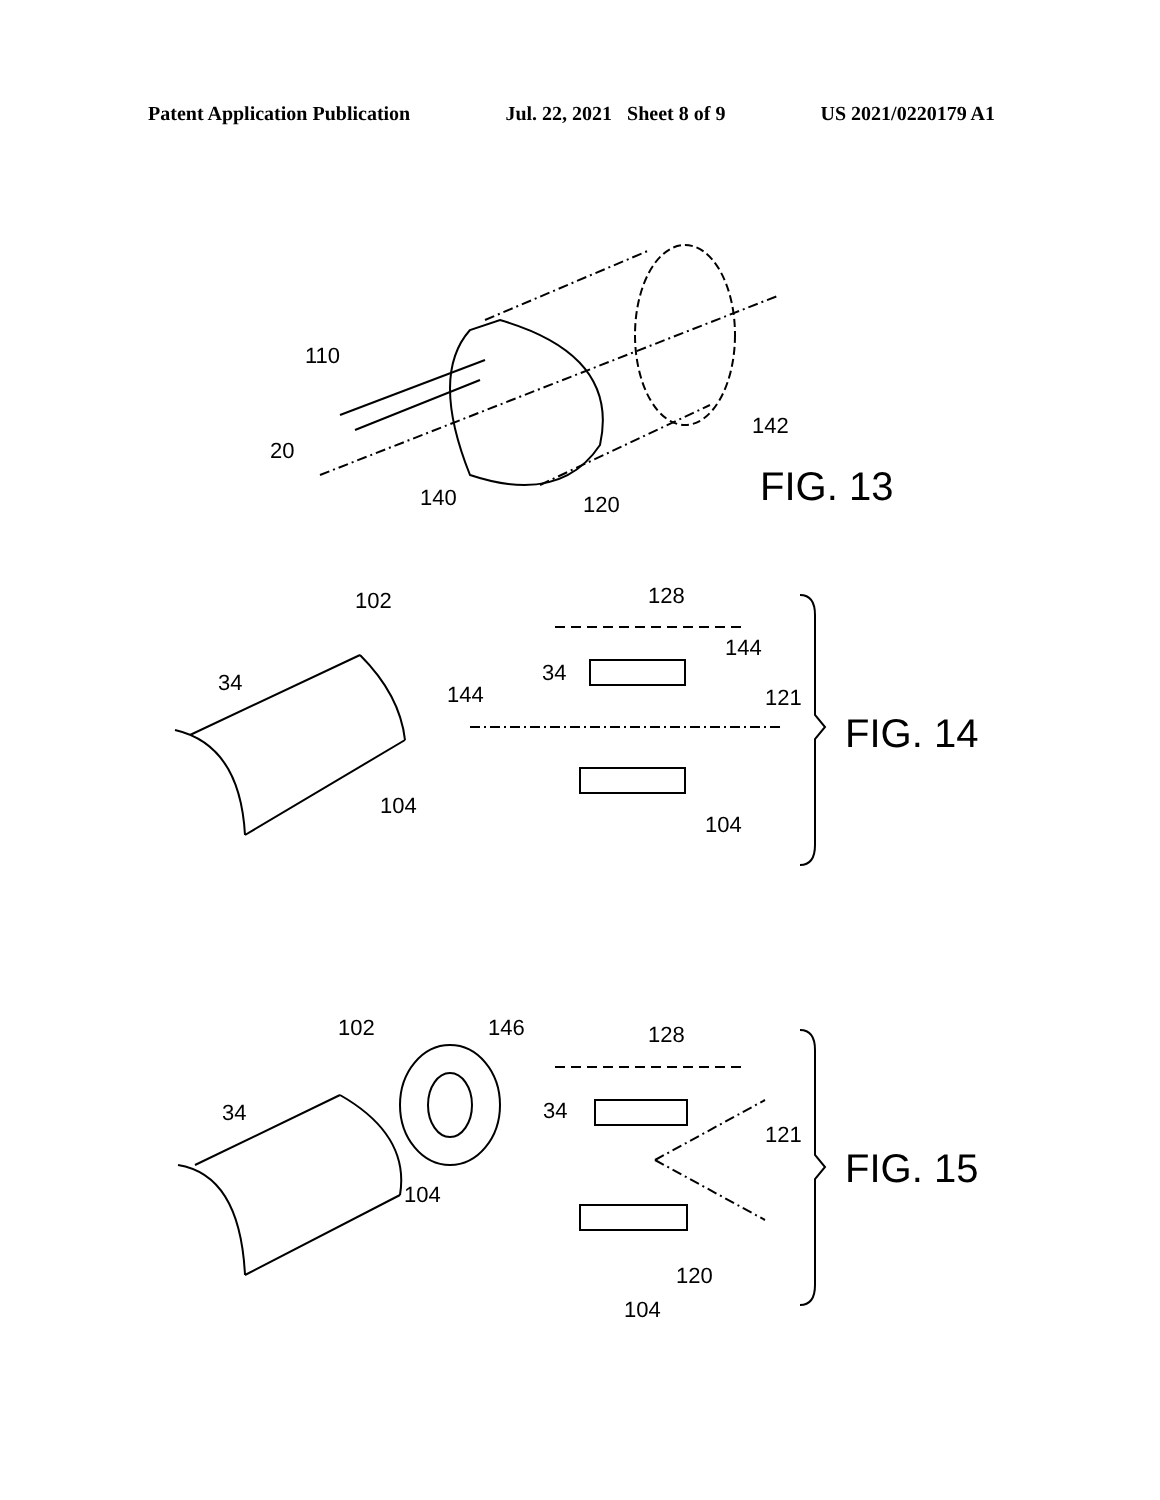Patent Application Publication Jul. 22, 2021 Sheet 8 of 9 US 2021/0220179 A1
110
20
140
120
142
FIG. 13
102
128
34
34
144
144
121
104
104
FIG. 14
102
146
128
34
34
121
104
120
104
FIG. 15